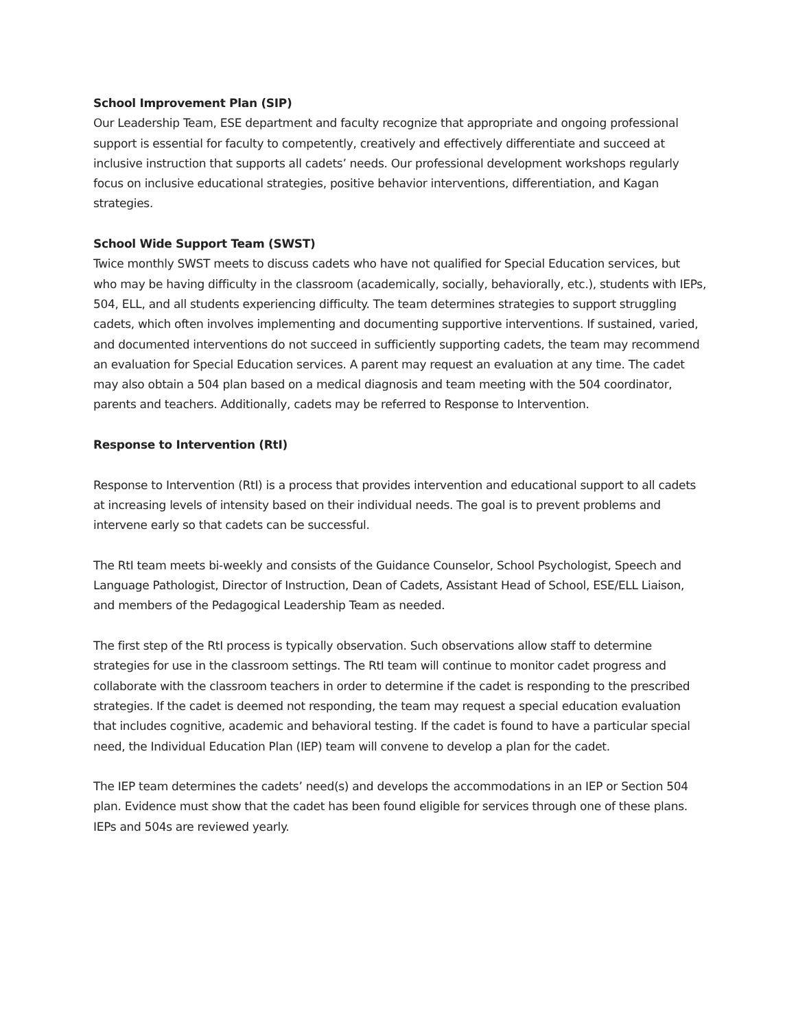School Improvement Plan (SIP)
Our Leadership Team, ESE department and faculty recognize that appropriate and ongoing professional support is essential for faculty to competently, creatively and effectively differentiate and succeed at inclusive instruction that supports all cadets’ needs. Our professional development workshops regularly focus on inclusive educational strategies, positive behavior interventions, differentiation, and Kagan strategies.
School Wide Support Team (SWST)
Twice monthly SWST meets to discuss cadets who have not qualified for Special Education services, but who may be having difficulty in the classroom (academically, socially, behaviorally, etc.), students with IEPs, 504, ELL, and all students experiencing difficulty. The team determines strategies to support struggling cadets, which often involves implementing and documenting supportive interventions. If sustained, varied, and documented interventions do not succeed in sufficiently supporting cadets, the team may recommend an evaluation for Special Education services. A parent may request an evaluation at any time. The cadet may also obtain a 504 plan based on a medical diagnosis and team meeting with the 504 coordinator, parents and teachers. Additionally, cadets may be referred to Response to Intervention.
Response to Intervention (RtI)
Response to Intervention (RtI) is a process that provides intervention and educational support to all cadets at increasing levels of intensity based on their individual needs. The goal is to prevent problems and intervene early so that cadets can be successful.
The RtI team meets bi-weekly and consists of the Guidance Counselor, School Psychologist, Speech and Language Pathologist, Director of Instruction, Dean of Cadets, Assistant Head of School, ESE/ELL Liaison, and members of the Pedagogical Leadership Team as needed.
The first step of the RtI process is typically observation. Such observations allow staff to determine strategies for use in the classroom settings. The RtI team will continue to monitor cadet progress and collaborate with the classroom teachers in order to determine if the cadet is responding to the prescribed strategies. If the cadet is deemed not responding, the team may request a special education evaluation that includes cognitive, academic and behavioral testing. If the cadet is found to have a particular special need, the Individual Education Plan (IEP) team will convene to develop a plan for the cadet.
The IEP team determines the cadets’ need(s) and develops the accommodations in an IEP or Section 504 plan. Evidence must show that the cadet has been found eligible for services through one of these plans. IEPs and 504s are reviewed yearly.